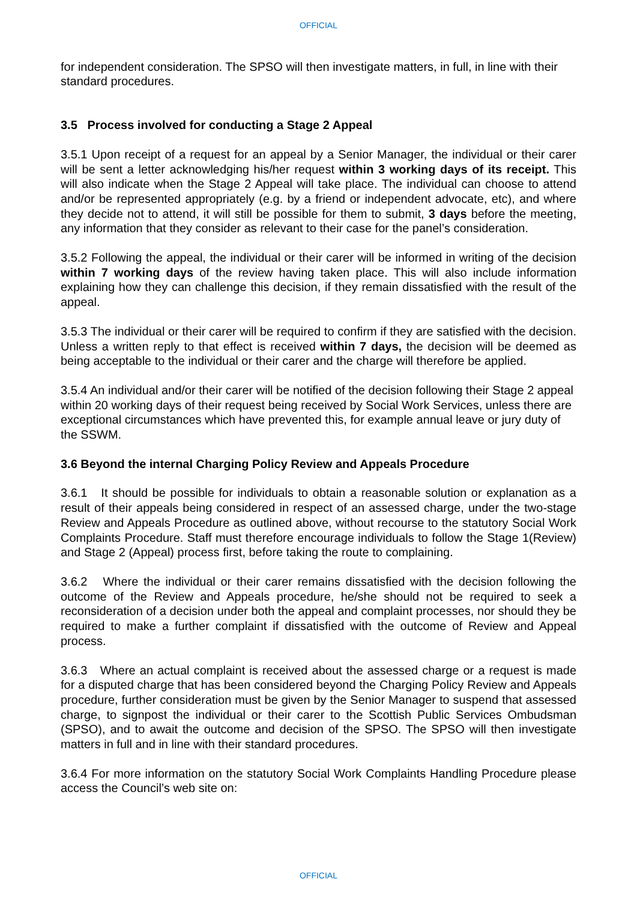OFFICIAL
for independent consideration. The SPSO will then investigate matters, in full, in line with their standard procedures.
3.5 Process involved for conducting a Stage 2 Appeal
3.5.1 Upon receipt of a request for an appeal by a Senior Manager, the individual or their carer will be sent a letter acknowledging his/her request within 3 working days of its receipt. This will also indicate when the Stage 2 Appeal will take place. The individual can choose to attend and/or be represented appropriately (e.g. by a friend or independent advocate, etc), and where they decide not to attend, it will still be possible for them to submit, 3 days before the meeting, any information that they consider as relevant to their case for the panel’s consideration.
3.5.2 Following the appeal, the individual or their carer will be informed in writing of the decision within 7 working days of the review having taken place. This will also include information explaining how they can challenge this decision, if they remain dissatisfied with the result of the appeal.
3.5.3 The individual or their carer will be required to confirm if they are satisfied with the decision. Unless a written reply to that effect is received within 7 days, the decision will be deemed as being acceptable to the individual or their carer and the charge will therefore be applied.
3.5.4 An individual and/or their carer will be notified of the decision following their Stage 2 appeal within 20 working days of their request being received by Social Work Services, unless there are exceptional circumstances which have prevented this, for example annual leave or jury duty of the SSWM.
3.6 Beyond the internal Charging Policy Review and Appeals Procedure
3.6.1 It should be possible for individuals to obtain a reasonable solution or explanation as a result of their appeals being considered in respect of an assessed charge, under the two-stage Review and Appeals Procedure as outlined above, without recourse to the statutory Social Work Complaints Procedure. Staff must therefore encourage individuals to follow the Stage 1(Review) and Stage 2 (Appeal) process first, before taking the route to complaining.
3.6.2 Where the individual or their carer remains dissatisfied with the decision following the outcome of the Review and Appeals procedure, he/she should not be required to seek a reconsideration of a decision under both the appeal and complaint processes, nor should they be required to make a further complaint if dissatisfied with the outcome of Review and Appeal process.
3.6.3 Where an actual complaint is received about the assessed charge or a request is made for a disputed charge that has been considered beyond the Charging Policy Review and Appeals procedure, further consideration must be given by the Senior Manager to suspend that assessed charge, to signpost the individual or their carer to the Scottish Public Services Ombudsman (SPSO), and to await the outcome and decision of the SPSO. The SPSO will then investigate matters in full and in line with their standard procedures.
3.6.4 For more information on the statutory Social Work Complaints Handling Procedure please access the Council’s web site on:
OFFICIAL